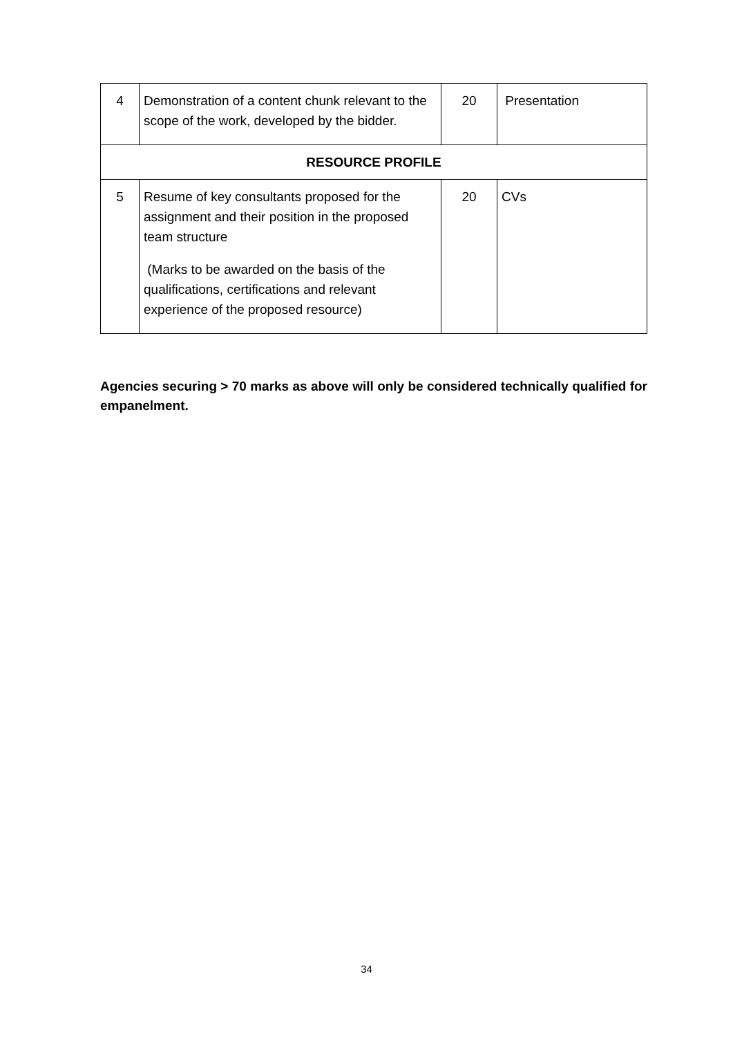| 4 | Demonstration of a content chunk relevant to the scope of the work, developed by the bidder. | 20 | Presentation |
| RESOURCE PROFILE | | | |
| 5 | Resume of key consultants proposed for the assignment and their position in the proposed team structure (Marks to be awarded on the basis of the qualifications, certifications and relevant experience of the proposed resource) | 20 | CVs |
Agencies securing > 70 marks as above will only be considered technically qualified for empanelment.
34